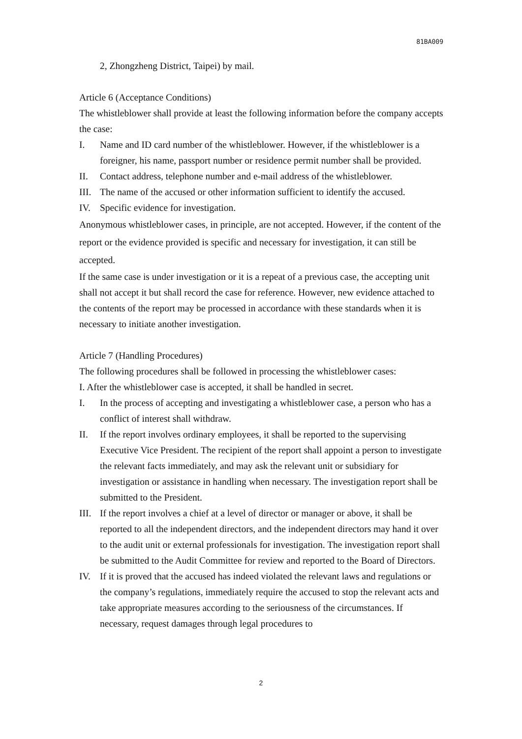81BA009
2, Zhongzheng District, Taipei) by mail.
Article 6 (Acceptance Conditions)
The whistleblower shall provide at least the following information before the company accepts the case:
I. Name and ID card number of the whistleblower. However, if the whistleblower is a foreigner, his name, passport number or residence permit number shall be provided.
II. Contact address, telephone number and e-mail address of the whistleblower.
III. The name of the accused or other information sufficient to identify the accused.
IV. Specific evidence for investigation.
Anonymous whistleblower cases, in principle, are not accepted. However, if the content of the report or the evidence provided is specific and necessary for investigation, it can still be accepted.
If the same case is under investigation or it is a repeat of a previous case, the accepting unit shall not accept it but shall record the case for reference. However, new evidence attached to the contents of the report may be processed in accordance with these standards when it is necessary to initiate another investigation.
Article 7 (Handling Procedures)
The following procedures shall be followed in processing the whistleblower cases:
I. After the whistleblower case is accepted, it shall be handled in secret.
I. In the process of accepting and investigating a whistleblower case, a person who has a conflict of interest shall withdraw.
II. If the report involves ordinary employees, it shall be reported to the supervising Executive Vice President. The recipient of the report shall appoint a person to investigate the relevant facts immediately, and may ask the relevant unit or subsidiary for investigation or assistance in handling when necessary. The investigation report shall be submitted to the President.
III. If the report involves a chief at a level of director or manager or above, it shall be reported to all the independent directors, and the independent directors may hand it over to the audit unit or external professionals for investigation. The investigation report shall be submitted to the Audit Committee for review and reported to the Board of Directors.
IV. If it is proved that the accused has indeed violated the relevant laws and regulations or the company’s regulations, immediately require the accused to stop the relevant acts and take appropriate measures according to the seriousness of the circumstances. If necessary, request damages through legal procedures to
2